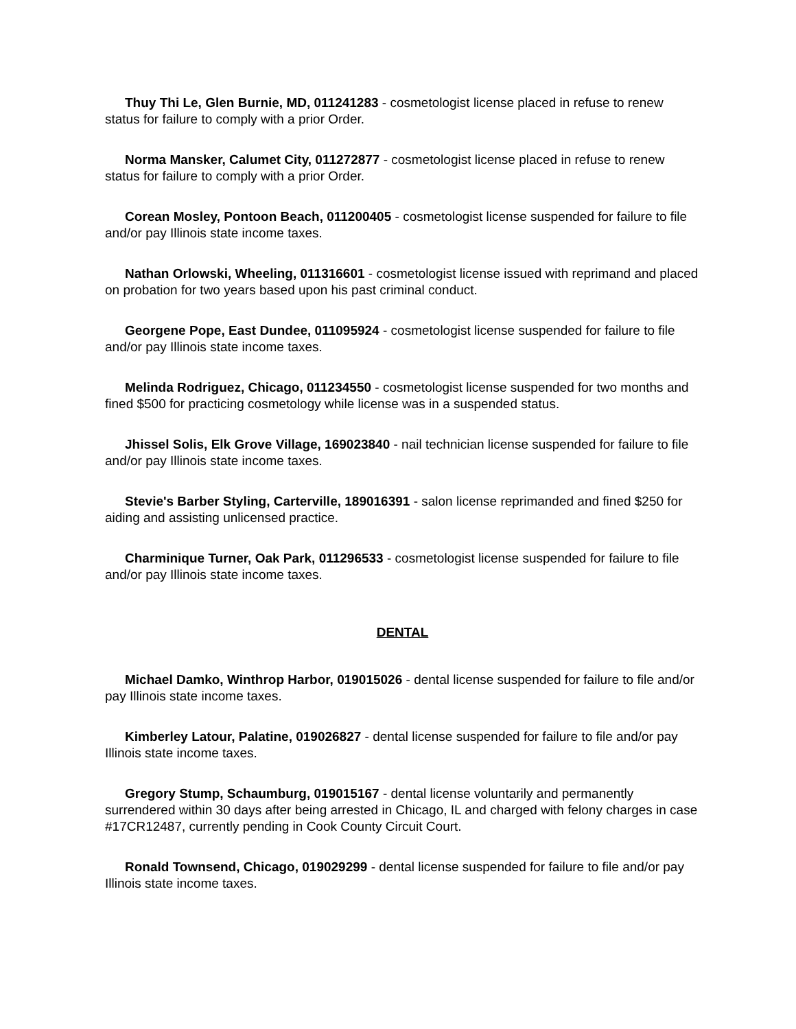Thuy Thi Le, Glen Burnie, MD, 011241283 - cosmetologist license placed in refuse to renew status for failure to comply with a prior Order.
Norma Mansker, Calumet City, 011272877 - cosmetologist license placed in refuse to renew status for failure to comply with a prior Order.
Corean Mosley, Pontoon Beach, 011200405 - cosmetologist license suspended for failure to file and/or pay Illinois state income taxes.
Nathan Orlowski, Wheeling, 011316601 - cosmetologist license issued with reprimand and placed on probation for two years based upon his past criminal conduct.
Georgene Pope, East Dundee, 011095924 - cosmetologist license suspended for failure to file and/or pay Illinois state income taxes.
Melinda Rodriguez, Chicago, 011234550 - cosmetologist license suspended for two months and fined $500 for practicing cosmetology while license was in a suspended status.
Jhissel Solis, Elk Grove Village, 169023840 - nail technician license suspended for failure to file and/or pay Illinois state income taxes.
Stevie's Barber Styling, Carterville, 189016391 - salon license reprimanded and fined $250 for aiding and assisting unlicensed practice.
Charminique Turner, Oak Park, 011296533 - cosmetologist license suspended for failure to file and/or pay Illinois state income taxes.
DENTAL
Michael Damko, Winthrop Harbor, 019015026 - dental license suspended for failure to file and/or pay Illinois state income taxes.
Kimberley Latour, Palatine, 019026827 - dental license suspended for failure to file and/or pay Illinois state income taxes.
Gregory Stump, Schaumburg, 019015167 - dental license voluntarily and permanently surrendered within 30 days after being arrested in Chicago, IL and charged with felony charges in case #17CR12487, currently pending in Cook County Circuit Court.
Ronald Townsend, Chicago, 019029299 - dental license suspended for failure to file and/or pay Illinois state income taxes.